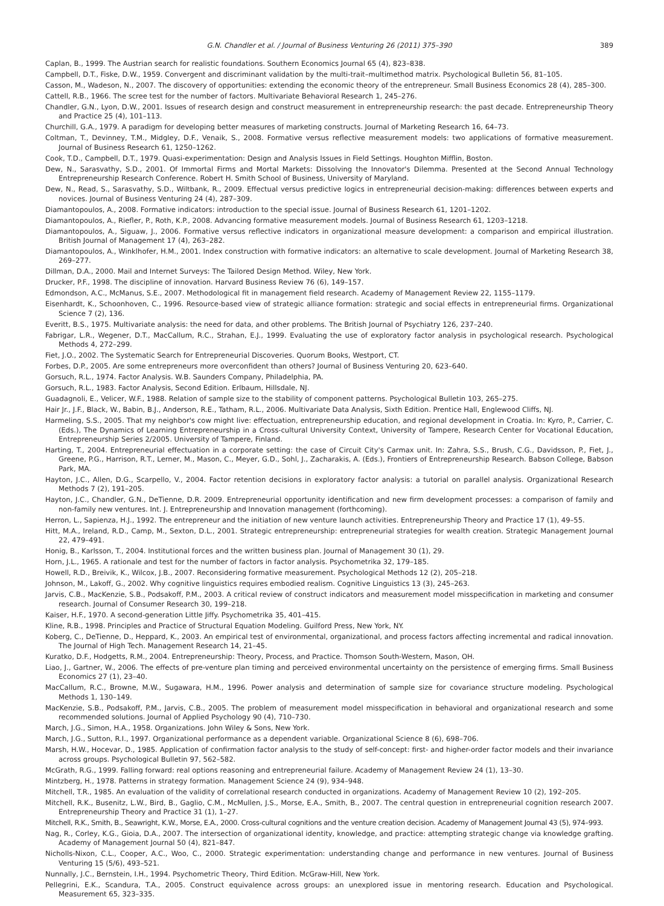G.N. Chandler et al. / Journal of Business Venturing 26 (2011) 375–390
389
Caplan, B., 1999. The Austrian search for realistic foundations. Southern Economics Journal 65 (4), 823–838.
Campbell, D.T., Fiske, D.W., 1959. Convergent and discriminant validation by the multi-trait–multimethod matrix. Psychological Bulletin 56, 81–105.
Casson, M., Wadeson, N., 2007. The discovery of opportunities: extending the economic theory of the entrepreneur. Small Business Economics 28 (4), 285–300.
Cattell, R.B., 1966. The scree test for the number of factors. Multivariate Behavioral Research 1, 245–276.
Chandler, G.N., Lyon, D.W., 2001. Issues of research design and construct measurement in entrepreneurship research: the past decade. Entrepreneurship Theory and Practice 25 (4), 101–113.
Churchill, G.A., 1979. A paradigm for developing better measures of marketing constructs. Journal of Marketing Research 16, 64–73.
Coltman, T., Devinney, T.M., Midgley, D.F., Venaik, S., 2008. Formative versus reflective measurement models: two applications of formative measurement. Journal of Business Research 61, 1250–1262.
Cook, T.D., Campbell, D.T., 1979. Quasi-experimentation: Design and Analysis Issues in Field Settings. Houghton Mifflin, Boston.
Dew, N., Sarasvathy, S.D., 2001. Of Immortal Firms and Mortal Markets: Dissolving the Innovator's Dilemma. Presented at the Second Annual Technology Entrepreneurship Research Conference. Robert H. Smith School of Business, University of Maryland.
Dew, N., Read, S., Sarasvathy, S.D., Wiltbank, R., 2009. Effectual versus predictive logics in entrepreneurial decision-making: differences between experts and novices. Journal of Business Venturing 24 (4), 287–309.
Diamantopoulos, A., 2008. Formative indicators: introduction to the special issue. Journal of Business Research 61, 1201–1202.
Diamantopoulos, A., Riefler, P., Roth, K.P., 2008. Advancing formative measurement models. Journal of Business Research 61, 1203–1218.
Diamantopoulos, A., Siguaw, J., 2006. Formative versus reflective indicators in organizational measure development: a comparison and empirical illustration. British Journal of Management 17 (4), 263–282.
Diamantopoulos, A., Winklhofer, H.M., 2001. Index construction with formative indicators: an alternative to scale development. Journal of Marketing Research 38, 269–277.
Dillman, D.A., 2000. Mail and Internet Surveys: The Tailored Design Method. Wiley, New York.
Drucker, P.F., 1998. The discipline of innovation. Harvard Business Review 76 (6), 149–157.
Edmondson, A.C., McManus, S.E., 2007. Methodological fit in management field research. Academy of Management Review 22, 1155–1179.
Eisenhardt, K., Schoonhoven, C., 1996. Resource-based view of strategic alliance formation: strategic and social effects in entrepreneurial firms. Organizational Science 7 (2), 136.
Everitt, B.S., 1975. Multivariate analysis: the need for data, and other problems. The British Journal of Psychiatry 126, 237–240.
Fabrigar, L.R., Wegener, D.T., MacCallum, R.C., Strahan, E.J., 1999. Evaluating the use of exploratory factor analysis in psychological research. Psychological Methods 4, 272–299.
Fiet, J.O., 2002. The Systematic Search for Entrepreneurial Discoveries. Quorum Books, Westport, CT.
Forbes, D.P., 2005. Are some entrepreneurs more overconfident than others? Journal of Business Venturing 20, 623–640.
Gorsuch, R.L., 1974. Factor Analysis. W.B. Saunders Company, Philadelphia, PA.
Gorsuch, R.L., 1983. Factor Analysis, Second Edition. Erlbaum, Hillsdale, NJ.
Guadagnoli, E., Velicer, W.F., 1988. Relation of sample size to the stability of component patterns. Psychological Bulletin 103, 265–275.
Hair Jr., J.F., Black, W., Babin, B.J., Anderson, R.E., Tatham, R.L., 2006. Multivariate Data Analysis, Sixth Edition. Prentice Hall, Englewood Cliffs, NJ.
Harmeling, S.S., 2005. That my neighbor's cow might live: effectuation, entrepreneurship education, and regional development in Croatia. In: Kyro, P., Carrier, C. (Eds.), The Dynamics of Learning Entrepreneurship in a Cross-cultural University Context, University of Tampere, Research Center for Vocational Education, Entrepreneurship Series 2/2005. University of Tampere, Finland.
Harting, T., 2004. Entrepreneurial effectuation in a corporate setting: the case of Circuit City's Carmax unit. In: Zahra, S.S., Brush, C.G., Davidsson, P., Fiet, J., Greene, P.G., Harrison, R.T., Lerner, M., Mason, C., Meyer, G.D., Sohl, J., Zacharakis, A. (Eds.), Frontiers of Entrepreneurship Research. Babson College, Babson Park, MA.
Hayton, J.C., Allen, D.G., Scarpello, V., 2004. Factor retention decisions in exploratory factor analysis: a tutorial on parallel analysis. Organizational Research Methods 7 (2), 191–205.
Hayton, J.C., Chandler, G.N., DeTienne, D.R. 2009. Entrepreneurial opportunity identification and new firm development processes: a comparison of family and non-family new ventures. Int. J. Entrepreneurship and Innovation management (forthcoming).
Herron, L., Sapienza, H.J., 1992. The entrepreneur and the initiation of new venture launch activities. Entrepreneurship Theory and Practice 17 (1), 49–55.
Hitt, M.A., Ireland, R.D., Camp, M., Sexton, D.L., 2001. Strategic entrepreneurship: entrepreneurial strategies for wealth creation. Strategic Management Journal 22, 479–491.
Honig, B., Karlsson, T., 2004. Institutional forces and the written business plan. Journal of Management 30 (1), 29.
Horn, J.L., 1965. A rationale and test for the number of factors in factor analysis. Psychometrika 32, 179–185.
Howell, R.D., Breivik, K., Wilcox, J.B., 2007. Reconsidering formative measurement. Psychological Methods 12 (2), 205–218.
Johnson, M., Lakoff, G., 2002. Why cognitive linguistics requires embodied realism. Cognitive Linguistics 13 (3), 245–263.
Jarvis, C.B., MacKenzie, S.B., Podsakoff, P.M., 2003. A critical review of construct indicators and measurement model misspecification in marketing and consumer research. Journal of Consumer Research 30, 199–218.
Kaiser, H.F., 1970. A second-generation Little Jiffy. Psychometrika 35, 401–415.
Kline, R.B., 1998. Principles and Practice of Structural Equation Modeling. Guilford Press, New York, NY.
Koberg, C., DeTienne, D., Heppard, K., 2003. An empirical test of environmental, organizational, and process factors affecting incremental and radical innovation. The Journal of High Tech. Management Research 14, 21–45.
Kuratko, D.F., Hodgetts, R.M., 2004. Entrepreneurship: Theory, Process, and Practice. Thomson South-Western, Mason, OH.
Liao, J., Gartner, W., 2006. The effects of pre-venture plan timing and perceived environmental uncertainty on the persistence of emerging firms. Small Business Economics 27 (1), 23–40.
MacCallum, R.C., Browne, M.W., Sugawara, H.M., 1996. Power analysis and determination of sample size for covariance structure modeling. Psychological Methods 1, 130–149.
MacKenzie, S.B., Podsakoff, P.M., Jarvis, C.B., 2005. The problem of measurement model misspecification in behavioral and organizational research and some recommended solutions. Journal of Applied Psychology 90 (4), 710–730.
March, J.G., Simon, H.A., 1958. Organizations. John Wiley & Sons, New York.
March, J.G., Sutton, R.I., 1997. Organizational performance as a dependent variable. Organizational Science 8 (6), 698–706.
Marsh, H.W., Hocevar, D., 1985. Application of confirmation factor analysis to the study of self-concept: first- and higher-order factor models and their invariance across groups. Psychological Bulletin 97, 562–582.
McGrath, R.G., 1999. Falling forward: real options reasoning and entrepreneurial failure. Academy of Management Review 24 (1), 13–30.
Mintzberg, H., 1978. Patterns in strategy formation. Management Science 24 (9), 934–948.
Mitchell, T.R., 1985. An evaluation of the validity of correlational research conducted in organizations. Academy of Management Review 10 (2), 192–205.
Mitchell, R.K., Busenitz, L.W., Bird, B., Gaglio, C.M., McMullen, J.S., Morse, E.A., Smith, B., 2007. The central question in entrepreneurial cognition research 2007. Entrepreneurship Theory and Practice 31 (1), 1–27.
Mitchell, R.K., Smith, B., Seawright, K.W., Morse, E.A., 2000. Cross-cultural cognitions and the venture creation decision. Academy of Management Journal 43 (5), 974–993.
Nag, R., Corley, K.G., Gioia, D.A., 2007. The intersection of organizational identity, knowledge, and practice: attempting strategic change via knowledge grafting. Academy of Management Journal 50 (4), 821–847.
Nicholls-Nixon, C.L., Cooper, A.C., Woo, C., 2000. Strategic experimentation: understanding change and performance in new ventures. Journal of Business Venturing 15 (5/6), 493–521.
Nunnally, J.C., Bernstein, I.H., 1994. Psychometric Theory, Third Edition. McGraw-Hill, New York.
Pellegrini, E.K., Scandura, T.A., 2005. Construct equivalence across groups: an unexplored issue in mentoring research. Education and Psychological. Measurement 65, 323–335.